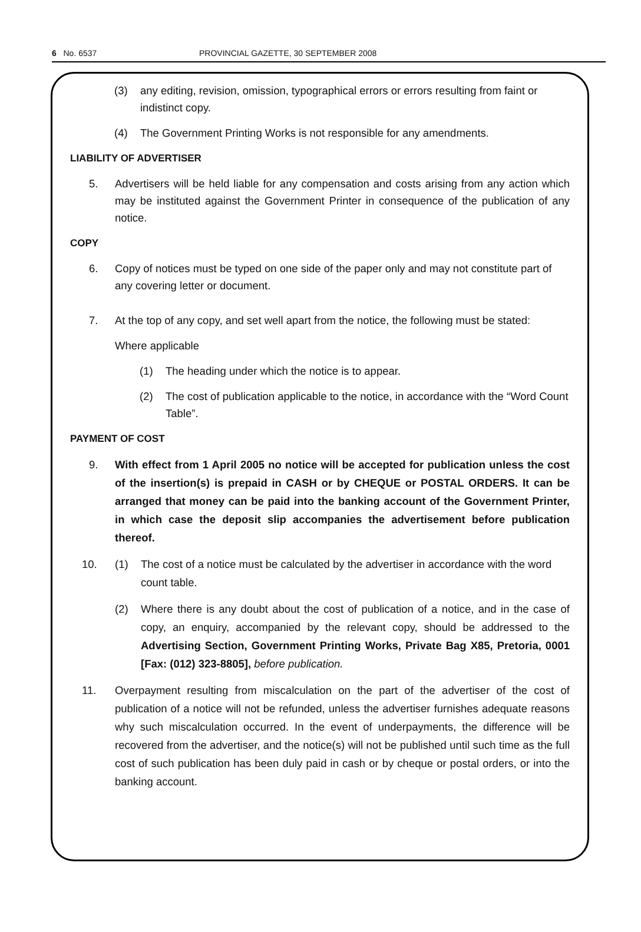6 No. 6537 PROVINCIAL GAZETTE, 30 SEPTEMBER 2008
(3) any editing, revision, omission, typographical errors or errors resulting from faint or indistinct copy.
(4) The Government Printing Works is not responsible for any amendments.
LIABILITY OF ADVERTISER
5. Advertisers will be held liable for any compensation and costs arising from any action which may be instituted against the Government Printer in consequence of the publication of any notice.
COPY
6. Copy of notices must be typed on one side of the paper only and may not constitute part of any covering letter or document.
7. At the top of any copy, and set well apart from the notice, the following must be stated:
Where applicable
(1) The heading under which the notice is to appear.
(2) The cost of publication applicable to the notice, in accordance with the “Word Count Table”.
PAYMENT OF COST
9. With effect from 1 April 2005 no notice will be accepted for publication unless the cost of the insertion(s) is prepaid in CASH or by CHEQUE or POSTAL ORDERS. It can be arranged that money can be paid into the banking account of the Government Printer, in which case the deposit slip accompanies the advertisement before publication thereof.
10. (1) The cost of a notice must be calculated by the advertiser in accordance with the word count table.
(2) Where there is any doubt about the cost of publication of a notice, and in the case of copy, an enquiry, accompanied by the relevant copy, should be addressed to the Advertising Section, Government Printing Works, Private Bag X85, Pretoria, 0001 [Fax: (012) 323-8805], before publication.
11. Overpayment resulting from miscalculation on the part of the advertiser of the cost of publication of a notice will not be refunded, unless the advertiser furnishes adequate reasons why such miscalculation occurred. In the event of underpayments, the difference will be recovered from the advertiser, and the notice(s) will not be published until such time as the full cost of such publication has been duly paid in cash or by cheque or postal orders, or into the banking account.